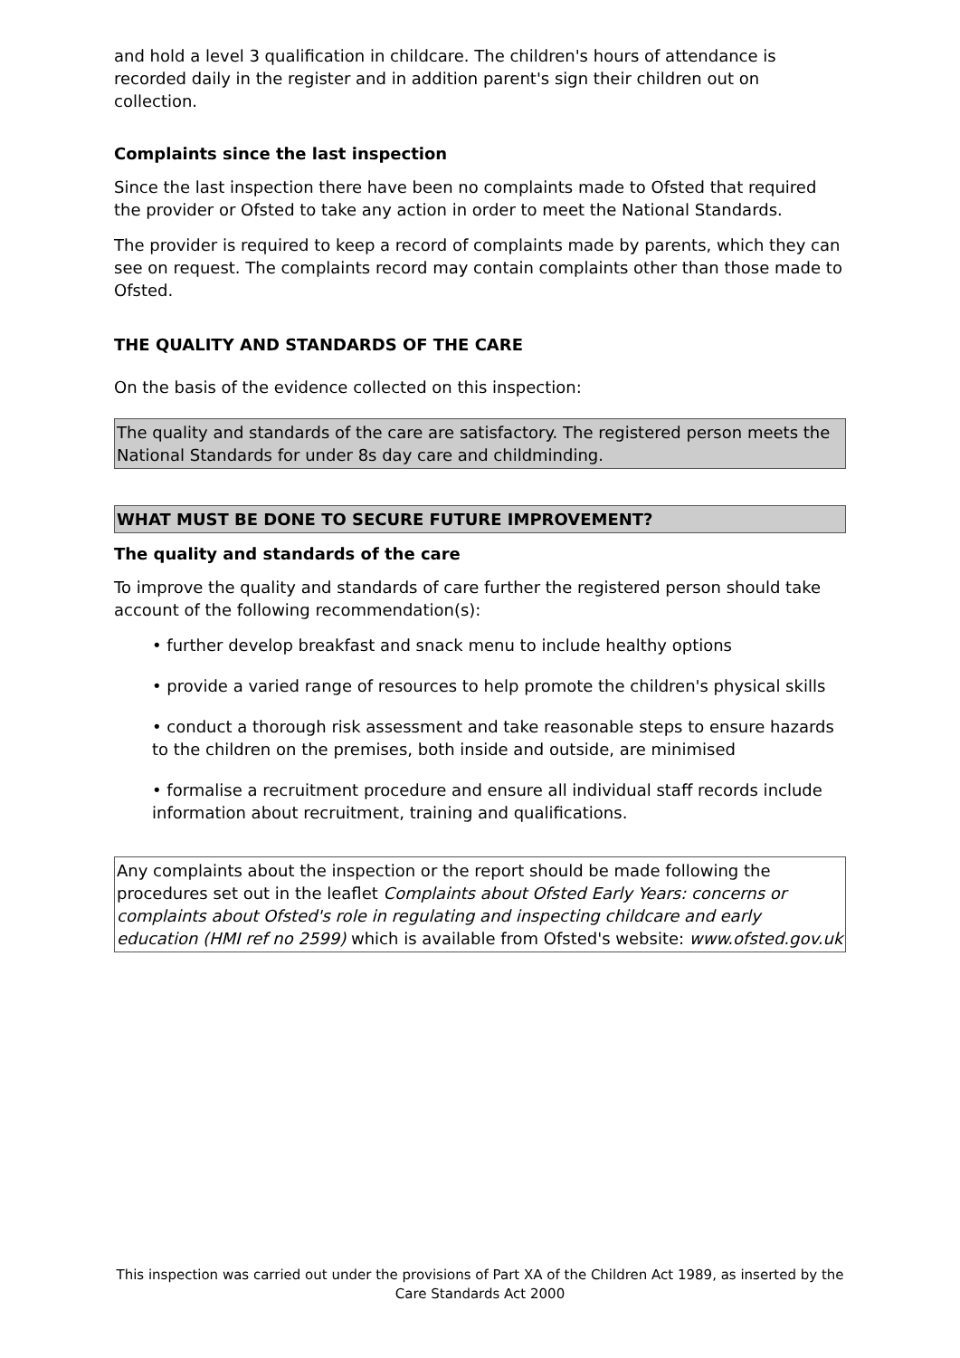and hold a level 3 qualification in childcare. The children's hours of attendance is recorded daily in the register and in addition parent's sign their children out on collection.
Complaints since the last inspection
Since the last inspection there have been no complaints made to Ofsted that required the provider or Ofsted to take any action in order to meet the National Standards.
The provider is required to keep a record of complaints made by parents, which they can see on request. The complaints record may contain complaints other than those made to Ofsted.
THE QUALITY AND STANDARDS OF THE CARE
On the basis of the evidence collected on this inspection:
The quality and standards of the care are satisfactory. The registered person meets the National Standards for under 8s day care and childminding.
WHAT MUST BE DONE TO SECURE FUTURE IMPROVEMENT?
The quality and standards of the care
To improve the quality and standards of care further the registered person should take account of the following recommendation(s):
• further develop breakfast and snack menu to include healthy options
• provide a varied range of resources to help promote the children's physical skills
• conduct a thorough risk assessment and take reasonable steps to ensure hazards to the children on the premises, both inside and outside, are minimised
• formalise a recruitment procedure and ensure all individual staff records include information about recruitment, training and qualifications.
Any complaints about the inspection or the report should be made following the procedures set out in the leaflet Complaints about Ofsted Early Years: concerns or complaints about Ofsted's role in regulating and inspecting childcare and early education (HMI ref no 2599) which is available from Ofsted's website: www.ofsted.gov.uk
This inspection was carried out under the provisions of Part XA of the Children Act 1989, as inserted by the Care Standards Act 2000